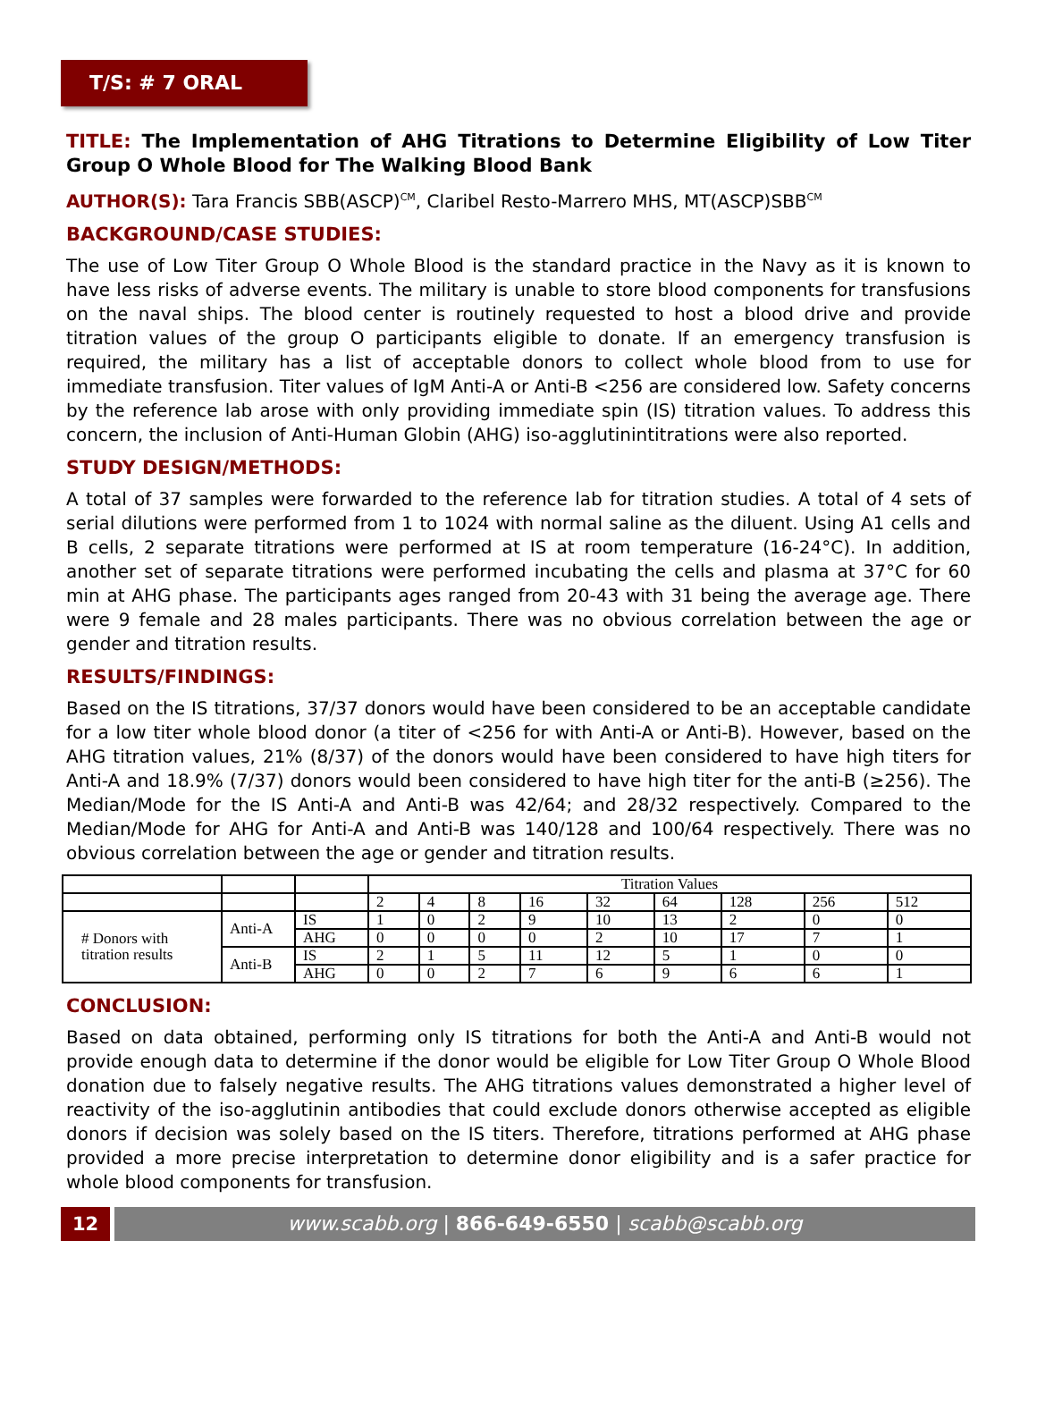T/S: # 7 ORAL
TITLE: The Implementation of AHG Titrations to Determine Eligibility of Low Titer Group O Whole Blood for The Walking Blood Bank
AUTHOR(S): Tara Francis SBB(ASCP)<sup>CM</sup>, Claribel Resto-Marrero MHS, MT(ASCP)SBB<sup>CM</sup>
BACKGROUND/CASE STUDIES:
The use of Low Titer Group O Whole Blood is the standard practice in the Navy as it is known to have less risks of adverse events. The military is unable to store blood components for transfusions on the naval ships. The blood center is routinely requested to host a blood drive and provide titration values of the group O participants eligible to donate. If an emergency transfusion is required, the military has a list of acceptable donors to collect whole blood from to use for immediate transfusion. Titer values of IgM Anti-A or Anti-B <256 are considered low. Safety concerns by the reference lab arose with only providing immediate spin (IS) titration values. To address this concern, the inclusion of Anti-Human Globin (AHG) iso-agglutinintitrations were also reported.
STUDY DESIGN/METHODS:
A total of 37 samples were forwarded to the reference lab for titration studies. A total of 4 sets of serial dilutions were performed from 1 to 1024 with normal saline as the diluent. Using A1 cells and B cells, 2 separate titrations were performed at IS at room temperature (16-24°C). In addition, another set of separate titrations were performed incubating the cells and plasma at 37°C for 60 min at AHG phase. The participants ages ranged from 20-43 with 31 being the average age. There were 9 female and 28 males participants. There was no obvious correlation between the age or gender and titration results.
RESULTS/FINDINGS:
Based on the IS titrations, 37/37 donors would have been considered to be an acceptable candidate for a low titer whole blood donor (a titer of <256 for with Anti-A or Anti-B). However, based on the AHG titration values, 21% (8/37) of the donors would have been considered to have high titers for Anti-A and 18.9% (7/37) donors would been considered to have high titer for the anti-B (≥256). The Median/Mode for the IS Anti-A and Anti-B was 42/64; and 28/32 respectively. Compared to the Median/Mode for AHG for Anti-A and Anti-B was 140/128 and 100/64 respectively. There was no obvious correlation between the age or gender and titration results.
| | | | Titration Values | | | | | | | | |
| | | | 2 | 4 | 8 | 16 | 32 | 64 | 128 | 256 | 512 |
| # Donors with titration results | Anti-A | IS | 1 | 0 | 2 | 9 | 10 | 13 | 2 | 0 | 0 |
| | | AHG | 0 | 0 | 0 | 0 | 2 | 10 | 17 | 7 | 1 |
| | Anti-B | IS | 2 | 1 | 5 | 11 | 12 | 5 | 1 | 0 | 0 |
| | | AHG | 0 | 0 | 2 | 7 | 6 | 9 | 6 | 6 | 1 |
CONCLUSION:
Based on data obtained, performing only IS titrations for both the Anti-A and Anti-B would not provide enough data to determine if the donor would be eligible for Low Titer Group O Whole Blood donation due to falsely negative results. The AHG titrations values demonstrated a higher level of reactivity of the iso-agglutinin antibodies that could exclude donors otherwise accepted as eligible donors if decision was solely based on the IS titers. Therefore, titrations performed at AHG phase provided a more precise interpretation to determine donor eligibility and is a safer practice for whole blood components for transfusion.
12 www.scabb.org | 866-649-6550 | scabb@scabb.org